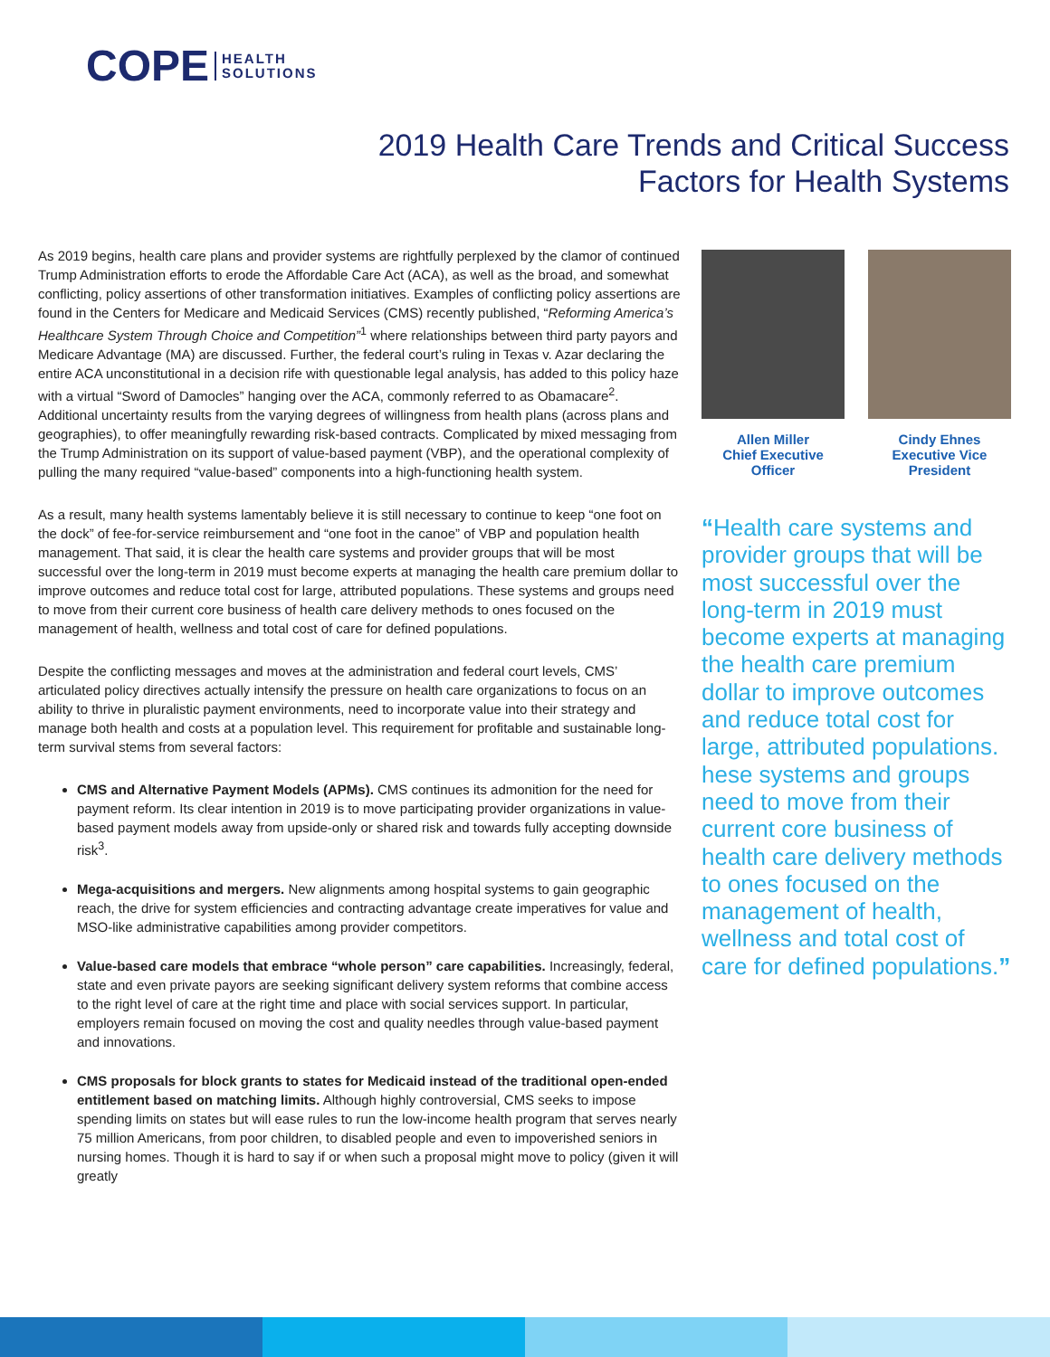COPE HEALTH
SOLUTIONS
2019 Health Care Trends and Critical Success
Factors for Health Systems
As 2019 begins, health care plans and provider systems are rightfully perplexed by the clamor of continued Trump Administration efforts to erode the Affordable Care Act (ACA), as well as the broad, and somewhat conflicting, policy assertions of other transformation initiatives. Examples of conflicting policy assertions are found in the Centers for Medicare and Medicaid Services (CMS) recently published, “Reforming America’s Healthcare System Through Choice and Competition”<sup>1</sup> where relationships between third party payors and Medicare Advantage (MA) are discussed. Further, the federal court’s ruling in Texas v. Azar declaring the entire ACA unconstitutional in a decision rife with questionable legal analysis, has added to this policy haze with a virtual “Sword of Damocles” hanging over the ACA, commonly referred to as Obamacare<sup>2</sup>. Additional uncertainty results from the varying degrees of willingness from health plans (across plans and geographies), to offer meaningfully rewarding risk-based contracts. Complicated by mixed messaging from the Trump Administration on its support of value-based payment (VBP), and the operational complexity of pulling the many required “value-based” components into a high-functioning health system.
As a result, many health systems lamentably believe it is still necessary to continue to keep “one foot on the dock” of fee-for-service reimbursement and “one foot in the canoe” of VBP and population health management. That said, it is clear the health care systems and provider groups that will be most successful over the long-term in 2019 must become experts at managing the health care premium dollar to improve outcomes and reduce total cost for large, attributed populations. These systems and groups need to move from their current core business of health care delivery methods to ones focused on the management of health, wellness and total cost of care for defined populations.
Despite the conflicting messages and moves at the administration and federal court levels, CMS’ articulated policy directives actually intensify the pressure on health care organizations to focus on an ability to thrive in pluralistic payment environments, need to incorporate value into their strategy and manage both health and costs at a population level. This requirement for profitable and sustainable long-term survival stems from several factors:
CMS and Alternative Payment Models (APMs). CMS continues its admonition for the need for payment reform. Its clear intention in 2019 is to move participating provider organizations in value-based payment models away from upside-only or shared risk and towards fully accepting downside risk<sup>3</sup>.
Mega-acquisitions and mergers. New alignments among hospital systems to gain geographic reach, the drive for system efficiencies and contracting advantage create imperatives for value and MSO-like administrative capabilities among provider competitors.
Value-based care models that embrace “whole person” care capabilities. Increasingly, federal, state and even private payors are seeking significant delivery system reforms that combine access to the right level of care at the right time and place with social services support. In particular, employers remain focused on moving the cost and quality needles through value-based payment and innovations.
CMS proposals for block grants to states for Medicaid instead of the traditional open-ended entitlement based on matching limits. Although highly controversial, CMS seeks to impose spending limits on states but will ease rules to run the low-income health program that serves nearly 75 million Americans, from poor children, to disabled people and even to impoverished seniors in nursing homes. Though it is hard to say if or when such a proposal might move to policy (given it will greatly
Allen Miller
Chief Executive
Officer
Cindy Ehnes
Executive Vice
President
“Health care systems and provider groups that will be most successful over the long-term in 2019 must become experts at managing the health care premium dollar to improve outcomes and reduce total cost for large, attributed populations. hese systems and groups need to move from their current core business of health care delivery methods to ones focused on the management of health, wellness and total cost of care for defined populations.”